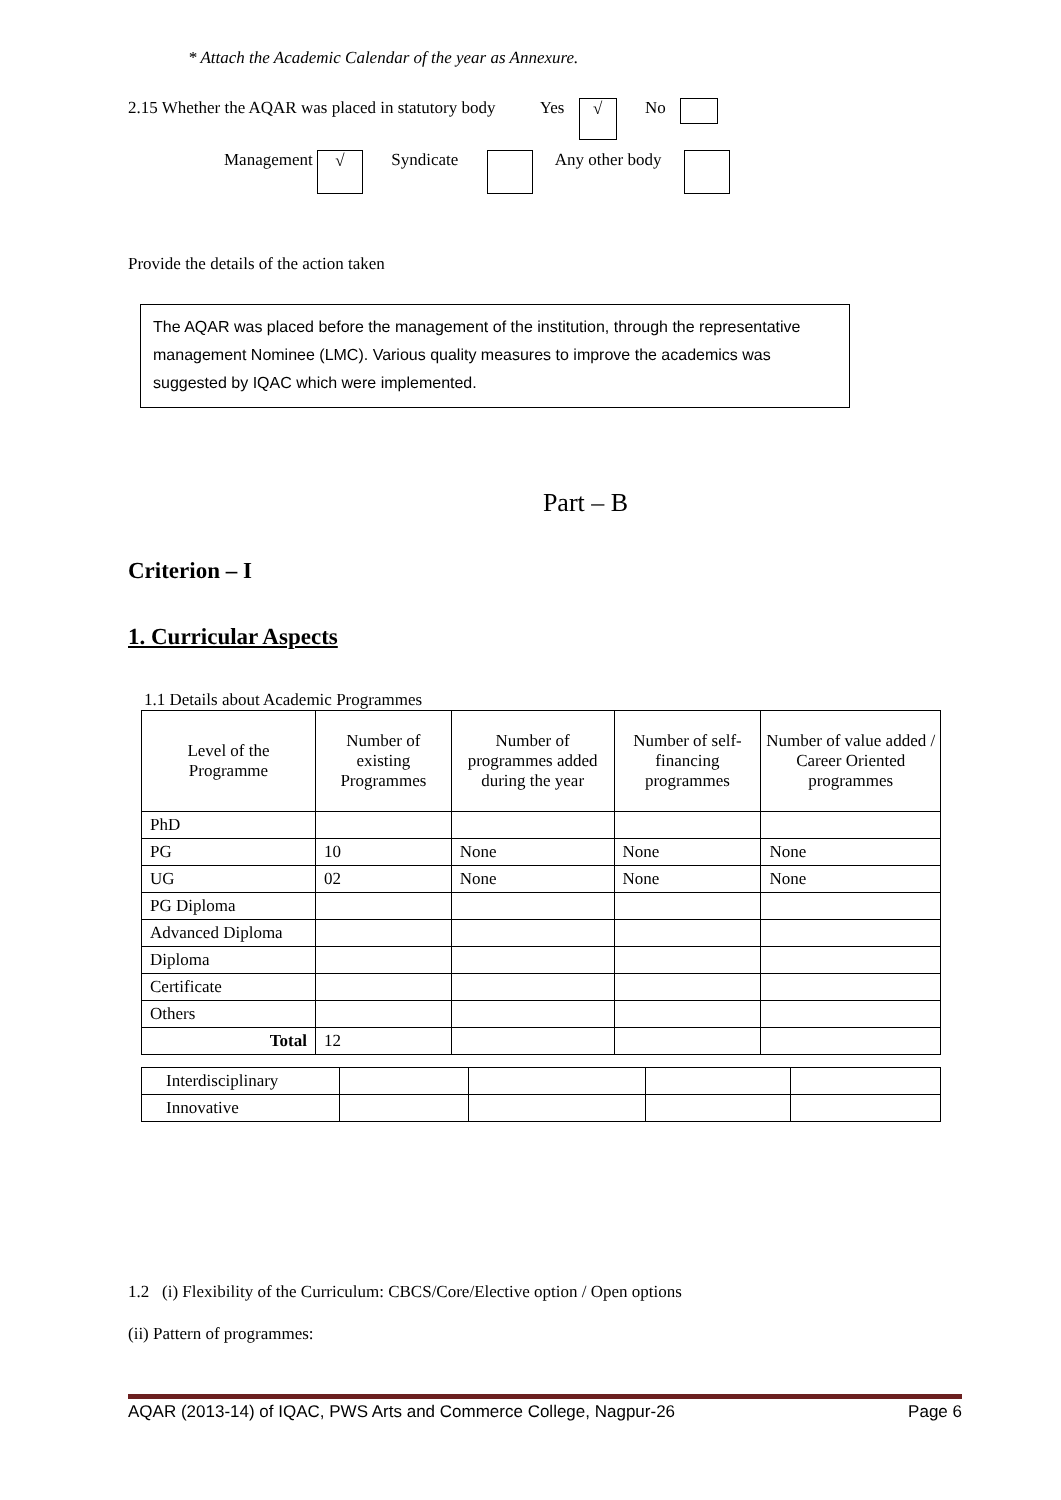* Attach the Academic Calendar of the year as Annexure.
2.15 Whether the AQAR was placed in statutory body Yes √ No
Management √ Syndicate Any other body
Provide the details of the action taken
The AQAR was placed before the management of the institution, through the representative management Nominee (LMC). Various quality measures to improve the academics was suggested by IQAC which were implemented.
Part – B
Criterion – I
1. Curricular Aspects
1.1 Details about Academic Programmes
| Level of the Programme | Number of existing Programmes | Number of programmes added during the year | Number of self-financing programmes | Number of value added / Career Oriented programmes |
| --- | --- | --- | --- | --- |
| PhD | | | | |
| PG | 10 | None | None | None |
| UG | 02 | None | None | None |
| PG Diploma | | | | |
| Advanced Diploma | | | | |
| Diploma | | | | |
| Certificate | | | | |
| Others | | | | |
| Total | 12 | | | |
| Interdisciplinary | | | | |
| Innovative | | | | |
1.2 (i) Flexibility of the Curriculum: CBCS/Core/Elective option / Open options
(ii) Pattern of programmes:
AQAR (2013-14) of IQAC, PWS Arts and Commerce College, Nagpur-26 Page 6